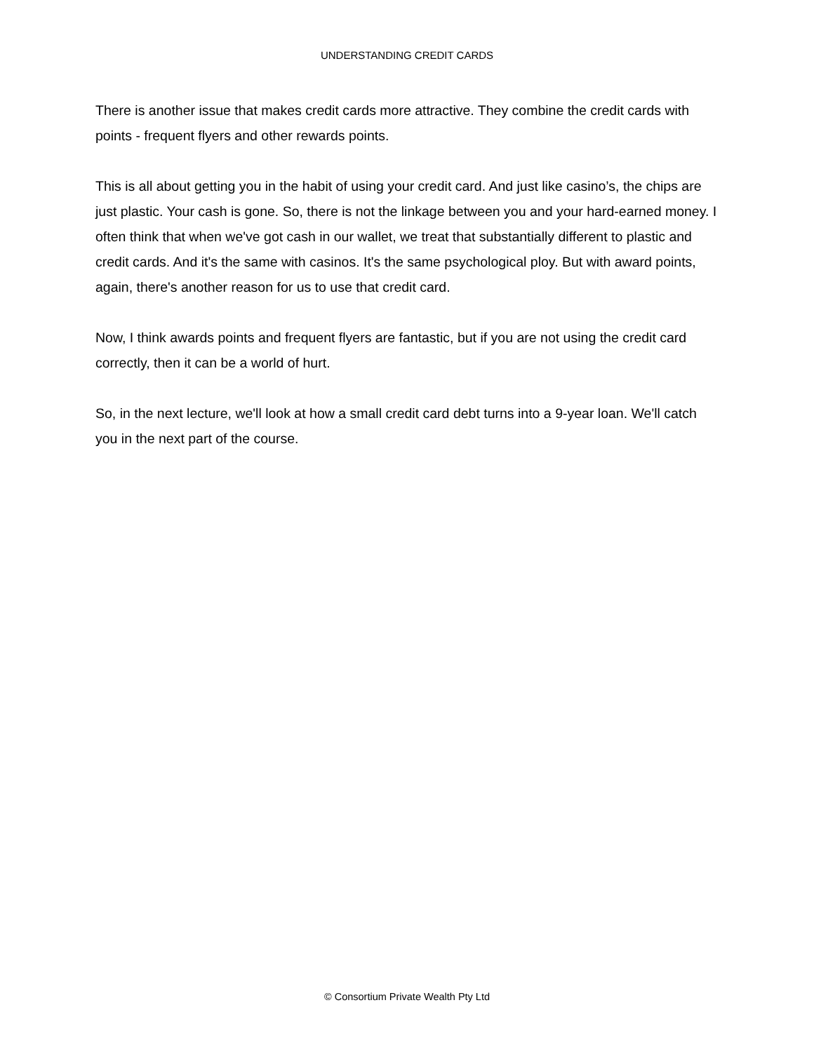UNDERSTANDING CREDIT CARDS
There is another issue that makes credit cards more attractive. They combine the credit cards with points - frequent flyers and other rewards points.
This is all about getting you in the habit of using your credit card. And just like casino’s, the chips are just plastic. Your cash is gone. So, there is not the linkage between you and your hard-earned money. I often think that when we've got cash in our wallet, we treat that substantially different to plastic and credit cards. And it's the same with casinos. It's the same psychological ploy. But with award points, again, there's another reason for us to use that credit card.
Now, I think awards points and frequent flyers are fantastic, but if you are not using the credit card correctly, then it can be a world of hurt.
So, in the next lecture, we'll look at how a small credit card debt turns into a 9-year loan. We'll catch you in the next part of the course.
© Consortium Private Wealth Pty Ltd